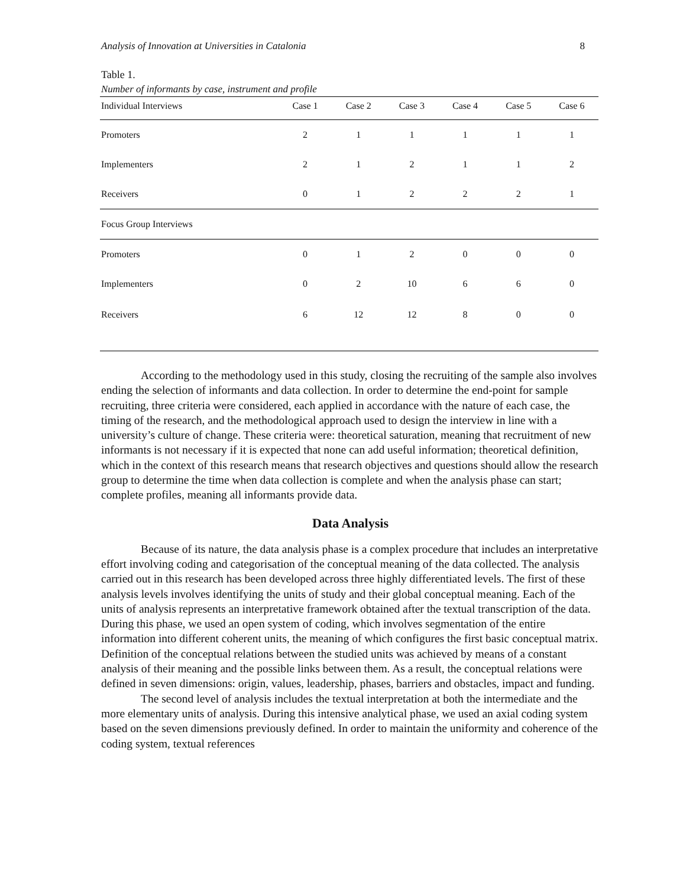Analysis of Innovation at Universities in Catalonia 8
Table 1.
Number of informants by case, instrument and profile
| Individual Interviews | Case 1 | Case 2 | Case 3 | Case 4 | Case 5 | Case 6 |
| --- | --- | --- | --- | --- | --- | --- |
| Promoters | 2 | 1 | 1 | 1 | 1 | 1 |
| Implementers | 2 | 1 | 2 | 1 | 1 | 2 |
| Receivers | 0 | 1 | 2 | 2 | 2 | 1 |
| Focus Group Interviews | | | | | | |
| Promoters | 0 | 1 | 2 | 0 | 0 | 0 |
| Implementers | 0 | 2 | 10 | 6 | 6 | 0 |
| Receivers | 6 | 12 | 12 | 8 | 0 | 0 |
According to the methodology used in this study, closing the recruiting of the sample also involves ending the selection of informants and data collection. In order to determine the end-point for sample recruiting, three criteria were considered, each applied in accordance with the nature of each case, the timing of the research, and the methodological approach used to design the interview in line with a university’s culture of change. These criteria were: theoretical saturation, meaning that recruitment of new informants is not necessary if it is expected that none can add useful information; theoretical definition, which in the context of this research means that research objectives and questions should allow the research group to determine the time when data collection is complete and when the analysis phase can start; complete profiles, meaning all informants provide data.
Data Analysis
Because of its nature, the data analysis phase is a complex procedure that includes an interpretative effort involving coding and categorisation of the conceptual meaning of the data collected. The analysis carried out in this research has been developed across three highly differentiated levels. The first of these analysis levels involves identifying the units of study and their global conceptual meaning. Each of the units of analysis represents an interpretative framework obtained after the textual transcription of the data. During this phase, we used an open system of coding, which involves segmentation of the entire information into different coherent units, the meaning of which configures the first basic conceptual matrix. Definition of the conceptual relations between the studied units was achieved by means of a constant analysis of their meaning and the possible links between them. As a result, the conceptual relations were defined in seven dimensions: origin, values, leadership, phases, barriers and obstacles, impact and funding.
The second level of analysis includes the textual interpretation at both the intermediate and the more elementary units of analysis. During this intensive analytical phase, we used an axial coding system based on the seven dimensions previously defined. In order to maintain the uniformity and coherence of the coding system, textual references